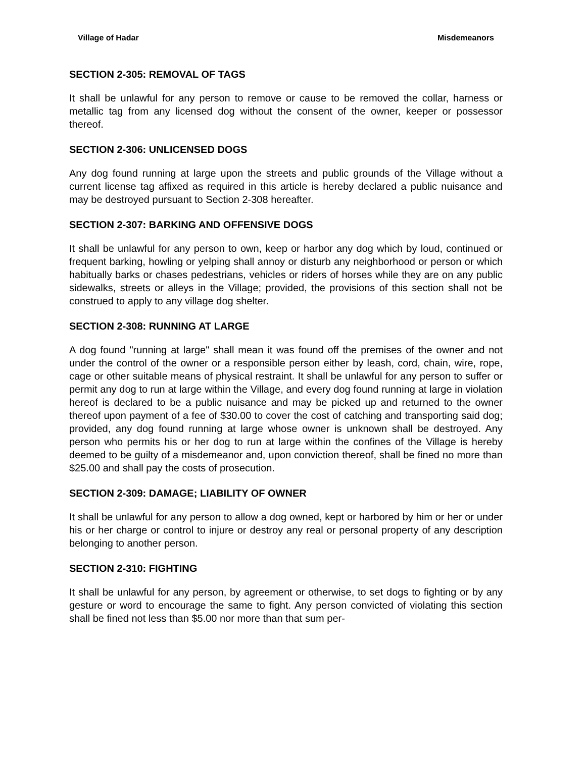Village of Hadar Misdemeanors
SECTION 2-305: REMOVAL OF TAGS
It shall be unlawful for any person to remove or cause to be removed the collar, harness or metallic tag from any licensed dog without the consent of the owner, keeper or possessor thereof.
SECTION 2-306: UNLICENSED DOGS
Any dog found running at large upon the streets and public grounds of the Village without a current license tag affixed as required in this article is hereby declared a public nuisance and may be destroyed pursuant to Section 2-308 hereafter.
SECTION 2-307: BARKING AND OFFENSIVE DOGS
It shall be unlawful for any person to own, keep or harbor any dog which by loud, continued or frequent barking, howling or yelping shall annoy or disturb any neighborhood or person or which habitually barks or chases pedestrians, vehicles or riders of horses while they are on any public sidewalks, streets or alleys in the Village; provided, the provisions of this section shall not be construed to apply to any village dog shelter.
SECTION 2-308: RUNNING AT LARGE
A dog found "running at large" shall mean it was found off the premises of the owner and not under the control of the owner or a responsible person either by leash, cord, chain, wire, rope, cage or other suitable means of physical restraint. It shall be unlawful for any person to suffer or permit any dog to run at large within the Village, and every dog found running at large in violation hereof is declared to be a public nuisance and may be picked up and returned to the owner thereof upon payment of a fee of $30.00 to cover the cost of catching and transporting said dog; provided, any dog found running at large whose owner is unknown shall be destroyed. Any person who permits his or her dog to run at large within the confines of the Village is hereby deemed to be guilty of a misdemeanor and, upon conviction thereof, shall be fined no more than $25.00 and shall pay the costs of prosecution.
SECTION 2-309: DAMAGE; LIABILITY OF OWNER
It shall be unlawful for any person to allow a dog owned, kept or harbored by him or her or under his or her charge or control to injure or destroy any real or personal property of any description belonging to another person.
SECTION 2-310: FIGHTING
It shall be unlawful for any person, by agreement or otherwise, to set dogs to fighting or by any gesture or word to encourage the same to fight. Any person convicted of violating this section shall be fined not less than $5.00 nor more than that sum per-